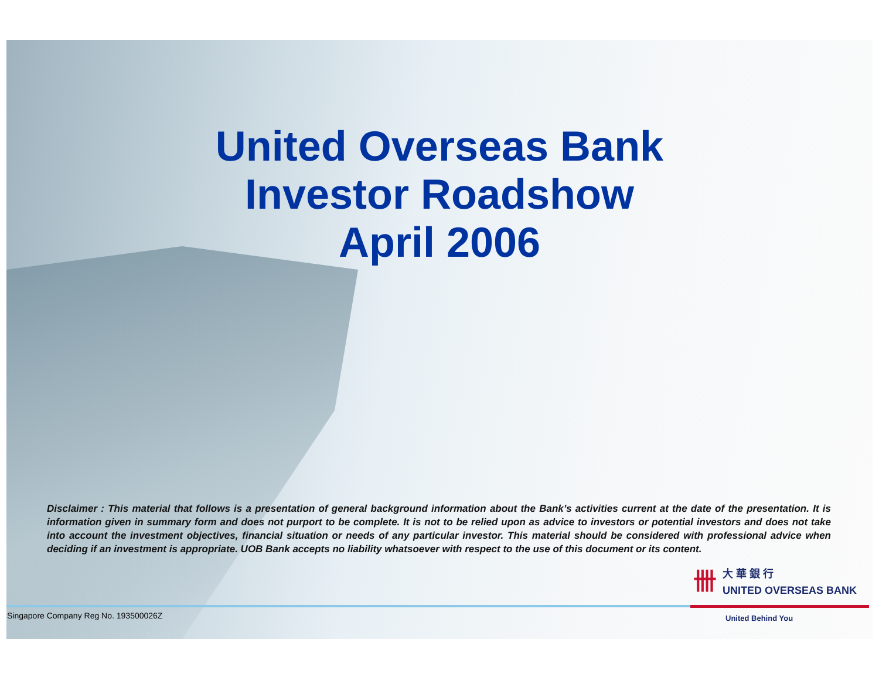United Overseas Bank
Investor Roadshow
April 2006
Disclaimer : This material that follows is a presentation of general background information about the Bank’s activities current at the date of the presentation. It is information given in summary form and does not purport to be complete. It is not to be relied upon as advice to investors or potential investors and does not take into account the investment objectives, financial situation or needs of any particular investor. This material should be considered with professional advice when deciding if an investment is appropriate. UOB Bank accepts no liability whatsoever with respect to the use of this document or its content.
卌大 華 銀 行
UNITED OVERSEAS BANK
Singapore Company Reg No. 193500026Z
United Behind You